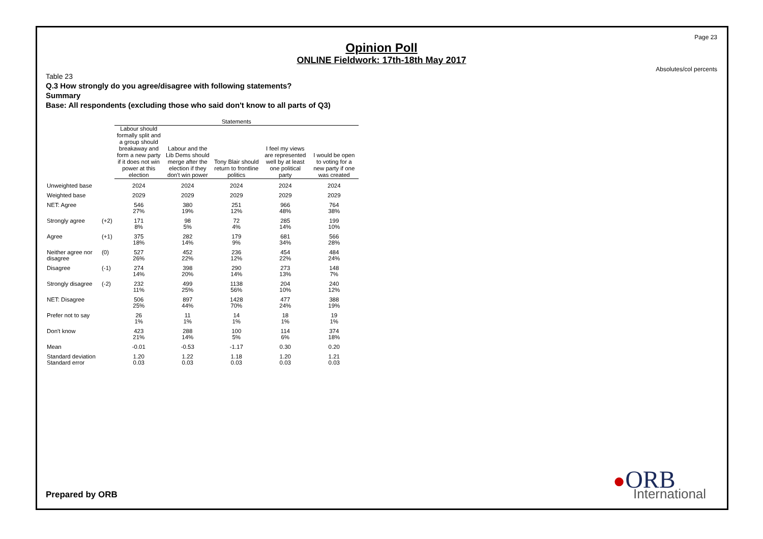Page 23
Absolutes/col percents
Opinion Poll
ONLINE Fieldwork: 17th-18th May 2017
Table 23
Q.3 How strongly do you agree/disagree with following statements?
Summary
Base: All respondents (excluding those who said don't know to all parts of Q3)
| | | Statements | | | | |
| --- | --- | --- | --- | --- | --- | --- |
| | | Labour should formally split and a group should breakaway and form a new party if it does not win power at this election | Labour and the Lib Dems should merge after the election if they don't win power | Tony Blair should return to frontline politics | I feel my views are represented well by at least one political party | I would be open to voting for a new party if one was created |
| Unweighted base | | 2024 | 2024 | 2024 | 2024 | 2024 |
| Weighted base | | 2029 | 2029 | 2029 | 2029 | 2029 |
| NET: Agree | | 546 27% | 380 19% | 251 12% | 966 48% | 764 38% |
| Strongly agree | (+2) | 171 8% | 98 5% | 72 4% | 285 14% | 199 10% |
| Agree | (+1) | 375 18% | 282 14% | 179 9% | 681 34% | 566 28% |
| Neither agree nor disagree | (0) | 527 26% | 452 22% | 236 12% | 454 22% | 484 24% |
| Disagree | (-1) | 274 14% | 398 20% | 290 14% | 273 13% | 148 7% |
| Strongly disagree | (-2) | 232 11% | 499 25% | 1138 56% | 204 10% | 240 12% |
| NET: Disagree | | 506 25% | 897 44% | 1428 70% | 477 24% | 388 19% |
| Prefer not to say | | 26 1% | 11 1% | 14 1% | 18 1% | 19 1% |
| Don't know | | 423 21% | 288 14% | 100 5% | 114 6% | 374 18% |
| Mean | | -0.01 | -0.53 | -1.17 | 0.30 | 0.20 |
| Standard deviation Standard error | | 1.20 0.03 | 1.22 0.03 | 1.18 0.03 | 1.20 0.03 | 1.21 0.03 |
Prepared by ORB
●ORB
International